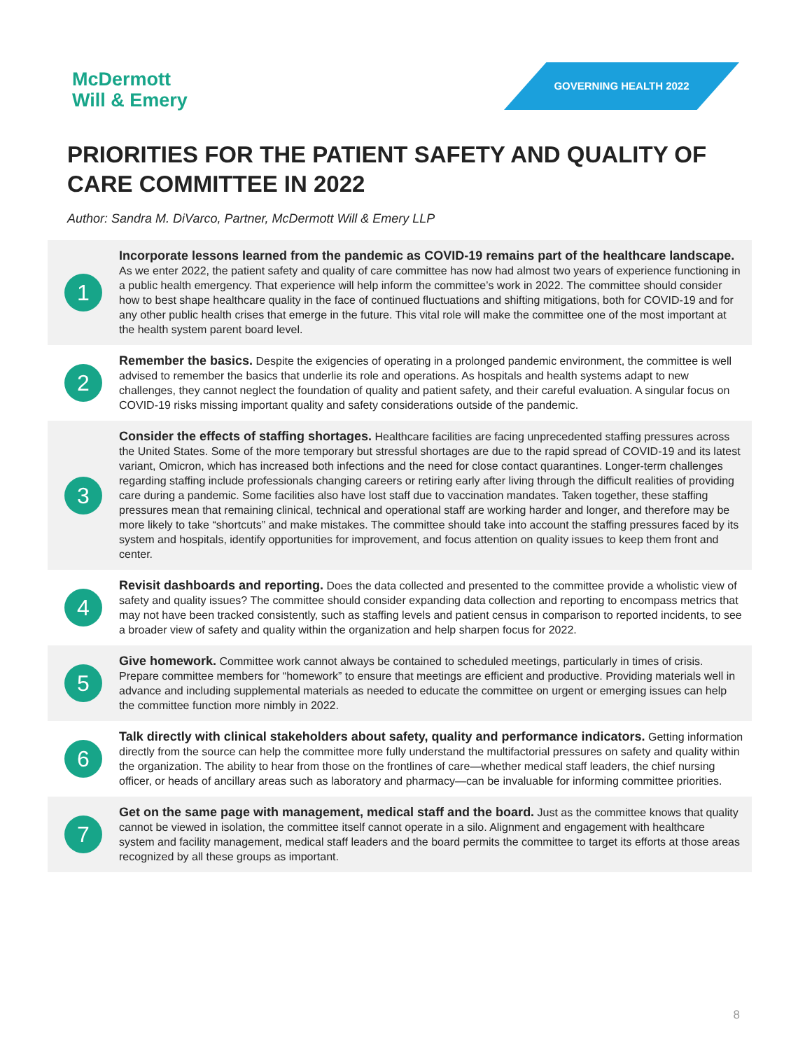McDermott
Will & Emery
GOVERNING HEALTH 2022
PRIORITIES FOR THE PATIENT SAFETY AND QUALITY OF CARE COMMITTEE IN 2022
Author: Sandra M. DiVarco, Partner, McDermott Will & Emery LLP
1
Incorporate lessons learned from the pandemic as COVID-19 remains part of the healthcare landscape. As we enter 2022, the patient safety and quality of care committee has now had almost two years of experience functioning in a public health emergency. That experience will help inform the committee’s work in 2022. The committee should consider how to best shape healthcare quality in the face of continued fluctuations and shifting mitigations, both for COVID-19 and for any other public health crises that emerge in the future. This vital role will make the committee one of the most important at the health system parent board level.
2
Remember the basics. Despite the exigencies of operating in a prolonged pandemic environment, the committee is well advised to remember the basics that underlie its role and operations. As hospitals and health systems adapt to new challenges, they cannot neglect the foundation of quality and patient safety, and their careful evaluation. A singular focus on COVID-19 risks missing important quality and safety considerations outside of the pandemic.
3
Consider the effects of staffing shortages. Healthcare facilities are facing unprecedented staffing pressures across the United States. Some of the more temporary but stressful shortages are due to the rapid spread of COVID-19 and its latest variant, Omicron, which has increased both infections and the need for close contact quarantines. Longer-term challenges regarding staffing include professionals changing careers or retiring early after living through the difficult realities of providing care during a pandemic. Some facilities also have lost staff due to vaccination mandates. Taken together, these staffing pressures mean that remaining clinical, technical and operational staff are working harder and longer, and therefore may be more likely to take “shortcuts” and make mistakes. The committee should take into account the staffing pressures faced by its system and hospitals, identify opportunities for improvement, and focus attention on quality issues to keep them front and center.
4
Revisit dashboards and reporting. Does the data collected and presented to the committee provide a wholistic view of safety and quality issues? The committee should consider expanding data collection and reporting to encompass metrics that may not have been tracked consistently, such as staffing levels and patient census in comparison to reported incidents, to see a broader view of safety and quality within the organization and help sharpen focus for 2022.
5
Give homework. Committee work cannot always be contained to scheduled meetings, particularly in times of crisis. Prepare committee members for “homework” to ensure that meetings are efficient and productive. Providing materials well in advance and including supplemental materials as needed to educate the committee on urgent or emerging issues can help the committee function more nimbly in 2022.
6
Talk directly with clinical stakeholders about safety, quality and performance indicators. Getting information directly from the source can help the committee more fully understand the multifactorial pressures on safety and quality within the organization. The ability to hear from those on the frontlines of care—whether medical staff leaders, the chief nursing officer, or heads of ancillary areas such as laboratory and pharmacy—can be invaluable for informing committee priorities.
7
Get on the same page with management, medical staff and the board. Just as the committee knows that quality cannot be viewed in isolation, the committee itself cannot operate in a silo. Alignment and engagement with healthcare system and facility management, medical staff leaders and the board permits the committee to target its efforts at those areas recognized by all these groups as important.
8